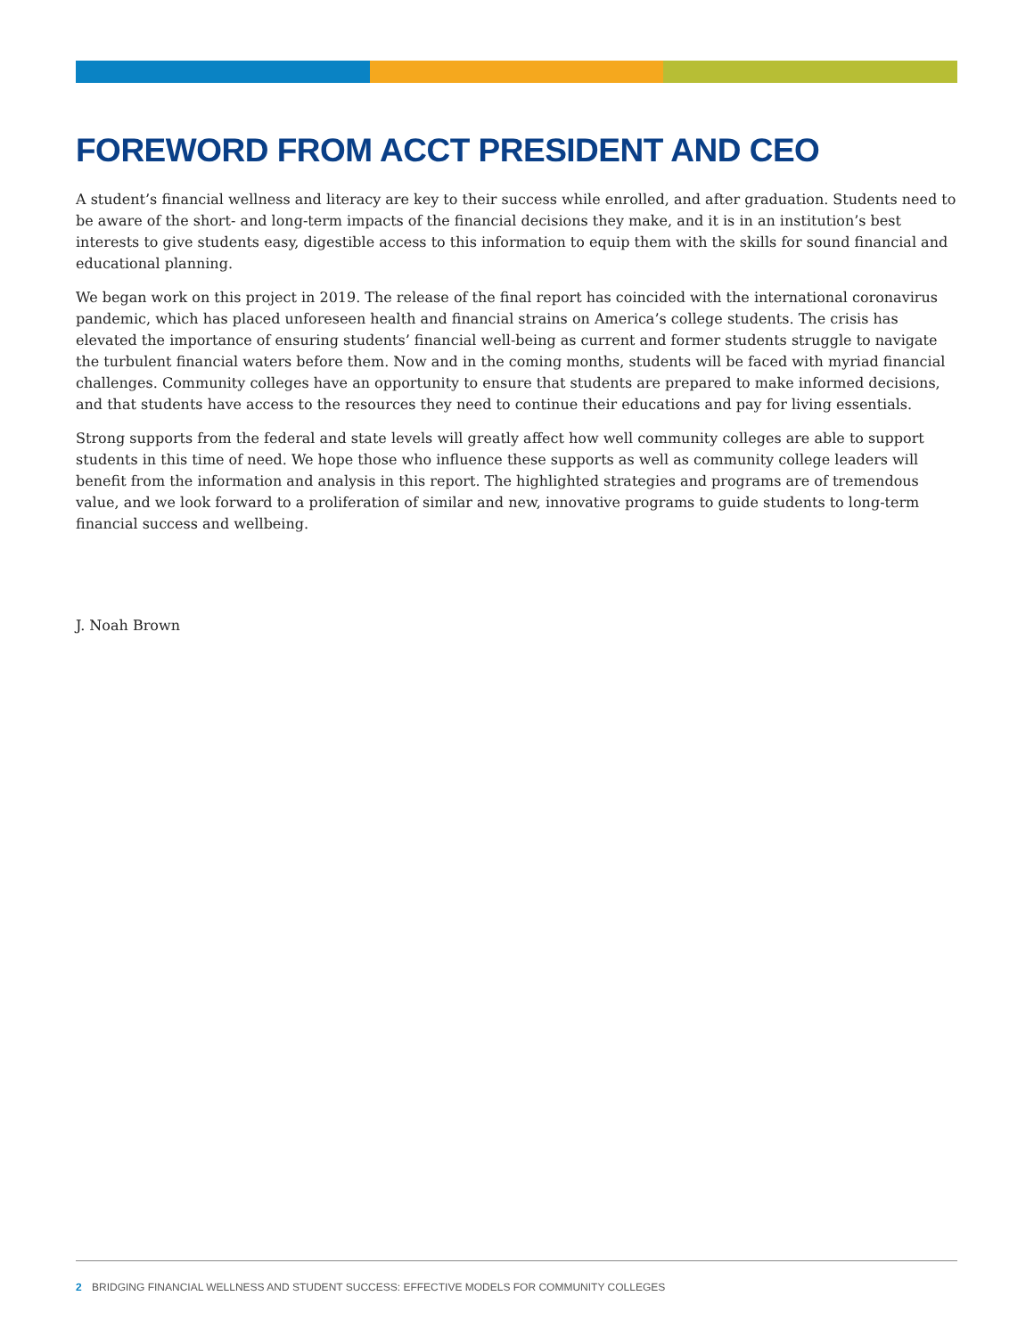FOREWORD FROM ACCT PRESIDENT AND CEO
A student’s financial wellness and literacy are key to their success while enrolled, and after graduation. Students need to be aware of the short- and long-term impacts of the financial decisions they make, and it is in an institution’s best interests to give students easy, digestible access to this information to equip them with the skills for sound financial and educational planning.
We began work on this project in 2019. The release of the final report has coincided with the international coronavirus pandemic, which has placed unforeseen health and financial strains on America’s college students. The crisis has elevated the importance of ensuring students’ financial well-being as current and former students struggle to navigate the turbulent financial waters before them. Now and in the coming months, students will be faced with myriad financial challenges. Community colleges have an opportunity to ensure that students are prepared to make informed decisions, and that students have access to the resources they need to continue their educations and pay for living essentials.
Strong supports from the federal and state levels will greatly affect how well community colleges are able to support students in this time of need. We hope those who influence these supports as well as community college leaders will benefit from the information and analysis in this report. The highlighted strategies and programs are of tremendous value, and we look forward to a proliferation of similar and new, innovative programs to guide students to long-term financial success and wellbeing.
J. Noah Brown
2 BRIDGING FINANCIAL WELLNESS AND STUDENT SUCCESS: EFFECTIVE MODELS FOR COMMUNITY COLLEGES